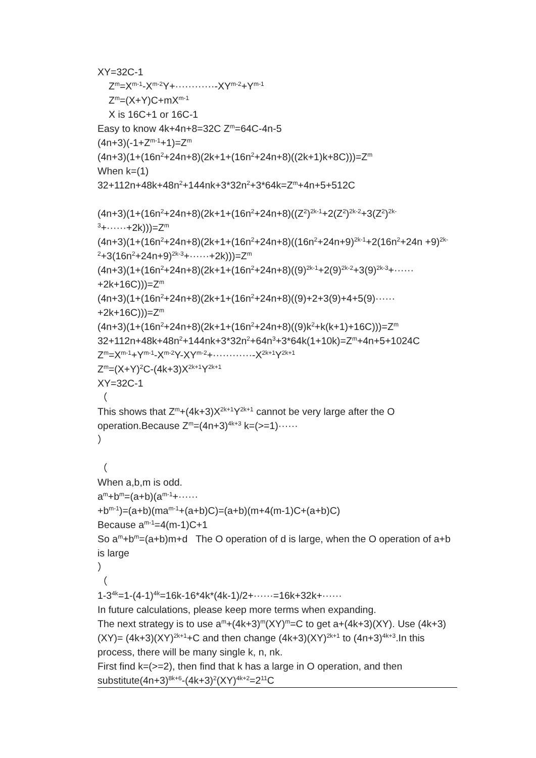XY=32C-1
Z<sup>m</sup>=X<sup>m-1</sup>-X<sup>m-2</sup>Y+············-XY<sup>m-2</sup>+Y<sup>m-1</sup>
Z<sup>m</sup>=(X+Y)C+mX<sup>m-1</sup>
X is 16C+1 or 16C-1
Easy to know 4k+4n+8=32C Z<sup>m</sup>=64C-4n-5
(4n+3)(-1+Z<sup>m-1</sup>+1)=Z<sup>m</sup>
(4n+3)(1+(16n<sup>2</sup>+24n+8)(2k+1+(16n<sup>2</sup>+24n+8)((2k+1)k+8C)))=Z<sup>m</sup>
When k=(1)
32+112n+48k+48n<sup>2</sup>+144nk+3*32n<sup>2</sup>+3*64k=Z<sup>m</sup>+4n+5+512C
(4n+3)(1+(16n<sup>2</sup>+24n+8)(2k+1+(16n<sup>2</sup>+24n+8)((Z<sup>2</sup>)<sup>2k-1</sup>+2(Z<sup>2</sup>)<sup>2k-2</sup>+3(Z<sup>2</sup>)<sup>2k-3</sup>+······+2k)))=Z<sup>m</sup>
(4n+3)(1+(16n<sup>2</sup>+24n+8)(2k+1+(16n<sup>2</sup>+24n+8)((16n<sup>2</sup>+24n+9)<sup>2k-1</sup>+2(16n<sup>2</sup>+24n +9)<sup>2k-2</sup>+3(16n<sup>2</sup>+24n+9)<sup>2k-3</sup>+······+2k)))=Z<sup>m</sup>
(4n+3)(1+(16n<sup>2</sup>+24n+8)(2k+1+(16n<sup>2</sup>+24n+8)((9)<sup>2k-1</sup>+2(9)<sup>2k-2</sup>+3(9)<sup>2k-3</sup>+······ +2k+16C)))=Z<sup>m</sup>
(4n+3)(1+(16n<sup>2</sup>+24n+8)(2k+1+(16n<sup>2</sup>+24n+8)((9)+2+3(9)+4+5(9)······
+2k+16C)))=Z<sup>m</sup>
(4n+3)(1+(16n<sup>2</sup>+24n+8)(2k+1+(16n<sup>2</sup>+24n+8)((9)k<sup>2</sup>+k(k+1)+16C)))=Z<sup>m</sup>
32+112n+48k+48n<sup>2</sup>+144nk+3*32n<sup>2</sup>+64n<sup>3</sup>+3*64k(1+10k)=Z<sup>m</sup>+4n+5+1024C
Z<sup>m</sup>=X<sup>m-1</sup>+Y<sup>m-1</sup>-X<sup>m-2</sup>Y-XY<sup>m-2</sup>+············-X<sup>2k+1</sup>Y<sup>2k+1</sup>
Z<sup>m</sup>=(X+Y)<sup>2</sup>C-(4k+3)X<sup>2k+1</sup>Y<sup>2k+1</sup>
XY=32C-1
（
This shows that Z<sup>m</sup>+(4k+3)X<sup>2k+1</sup>Y<sup>2k+1</sup> cannot be very large after the O operation.Because Z<sup>m</sup>=(4n+3)<sup>4k+3</sup> k=(>=1)······
）
（
When a,b,m is odd.
a<sup>m</sup>+b<sup>m</sup>=(a+b)(a<sup>m-1</sup>+······
+b<sup>m-1</sup>)=(a+b)(ma<sup>m-1</sup>+(a+b)C)=(a+b)(m+4(m-1)C+(a+b)C)
Because a<sup>m-1</sup>=4(m-1)C+1
So a<sup>m</sup>+b<sup>m</sup>=(a+b)m+d The O operation of d is large, when the O operation of a+b is large
）
（
1-3<sup>4k</sup>=1-(4-1)<sup>4k</sup>=16k-16*4k*(4k-1)/2+······=16k+32k+······
In future calculations, please keep more terms when expanding.
The next strategy is to use a<sup>m</sup>+(4k+3)<sup>m</sup>(XY)<sup>m</sup>=C to get a+(4k+3)(XY). Use (4k+3)(XY)= (4k+3)(XY)<sup>2k+1</sup>+C and then change (4k+3)(XY)<sup>2k+1</sup> to (4n+3)<sup>4k+3</sup>.In this process, there will be many single k, n, nk.
First find k=(>=2), then find that k has a large in O operation, and then substitute(4n+3)<sup>8k+6</sup>-(4k+3)<sup>2</sup>(XY)<sup>4k+2</sup>=2<sup>11</sup>C